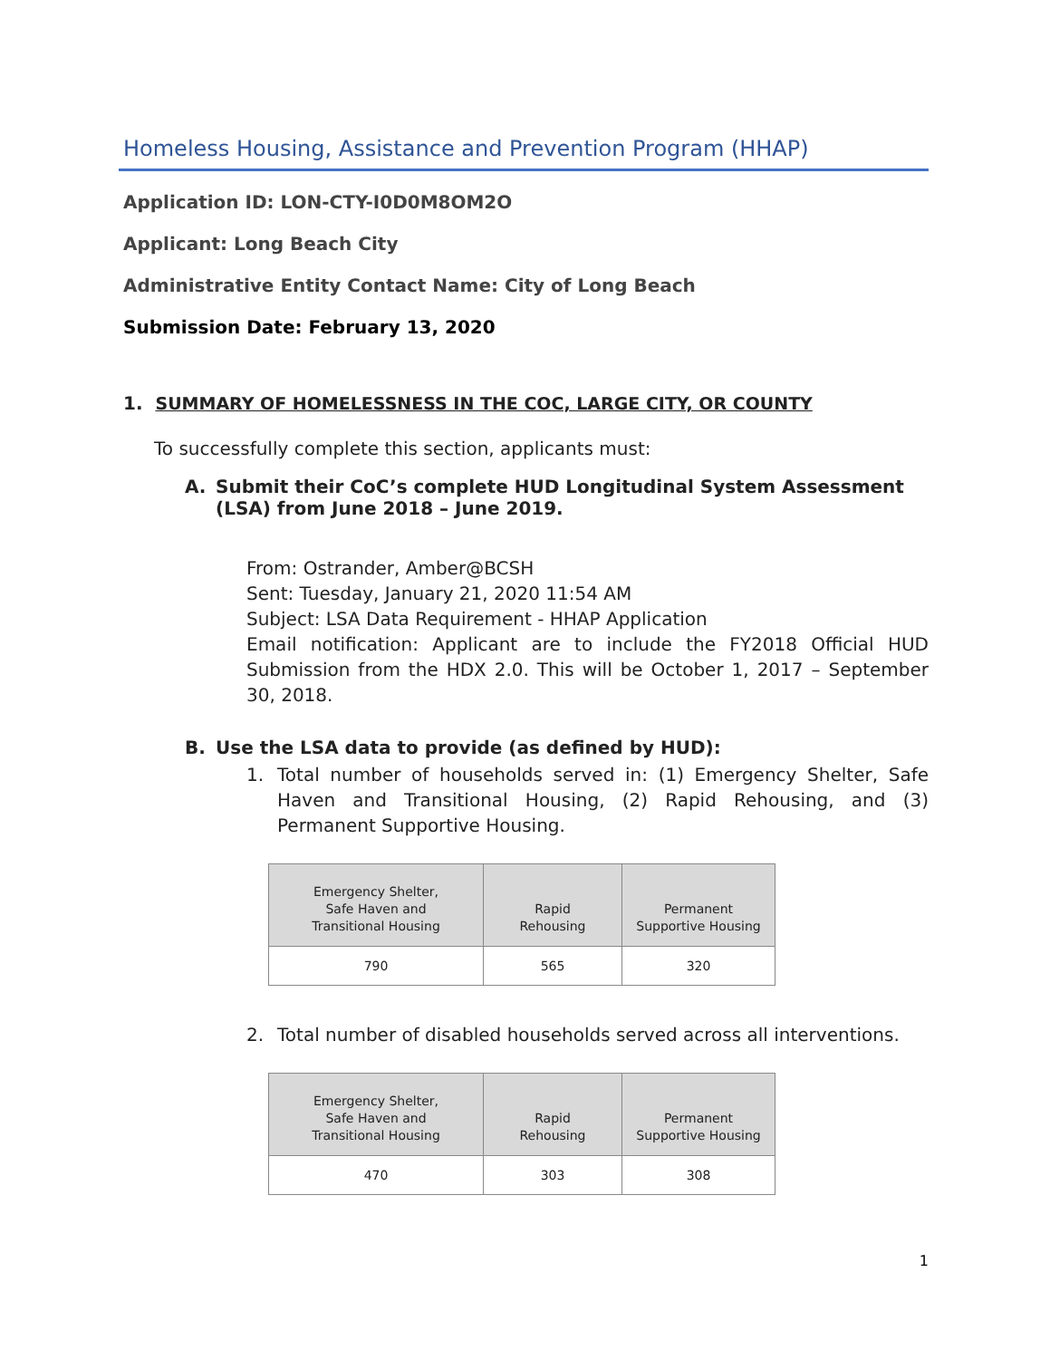Homeless Housing, Assistance and Prevention Program (HHAP)
Application ID: LON-CTY-I0D0M8OM2O
Applicant: Long Beach City
Administrative Entity Contact Name: City of Long Beach
Submission Date: February 13, 2020
1. SUMMARY OF HOMELESSNESS IN THE COC, LARGE CITY, OR COUNTY
To successfully complete this section, applicants must:
A. Submit their CoC’s complete HUD Longitudinal System Assessment (LSA) from June 2018 – June 2019.
From: Ostrander, Amber@BCSH
Sent: Tuesday, January 21, 2020 11:54 AM
Subject: LSA Data Requirement - HHAP Application
Email notification: Applicant are to include the FY2018 Official HUD Submission from the HDX 2.0. This will be October 1, 2017 – September 30, 2018.
B. Use the LSA data to provide (as defined by HUD):
1. Total number of households served in: (1) Emergency Shelter, Safe Haven and Transitional Housing, (2) Rapid Rehousing, and (3) Permanent Supportive Housing.
| Emergency Shelter, Safe Haven and Transitional Housing | Rapid Rehousing | Permanent Supportive Housing |
| --- | --- | --- |
| 790 | 565 | 320 |
2. Total number of disabled households served across all interventions.
| Emergency Shelter, Safe Haven and Transitional Housing | Rapid Rehousing | Permanent Supportive Housing |
| --- | --- | --- |
| 470 | 303 | 308 |
1